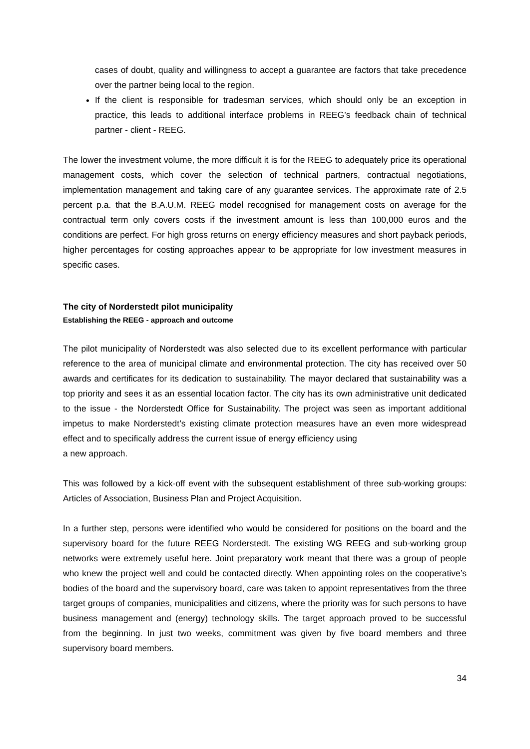cases of doubt, quality and willingness to accept a guarantee are factors that take precedence over the partner being local to the region.
If the client is responsible for tradesman services, which should only be an exception in practice, this leads to additional interface problems in REEG’s feedback chain of technical partner - client - REEG.
The lower the investment volume, the more difficult it is for the REEG to adequately price its operational management costs, which cover the selection of technical partners, contractual negotiations, implementation management and taking care of any guarantee services. The approximate rate of 2.5 percent p.a. that the B.A.U.M. REEG model recognised for management costs on average for the contractual term only covers costs if the investment amount is less than 100,000 euros and the conditions are perfect. For high gross returns on energy efficiency measures and short payback periods, higher percentages for costing approaches appear to be appropriate for low investment measures in specific cases.
The city of Norderstedt pilot municipality
Establishing the REEG - approach and outcome
The pilot municipality of Norderstedt was also selected due to its excellent performance with particular reference to the area of municipal climate and environmental protection. The city has received over 50 awards and certificates for its dedication to sustainability. The mayor declared that sustainability was a top priority and sees it as an essential location factor. The city has its own administrative unit dedicated to the issue - the Norderstedt Office for Sustainability. The project was seen as important additional impetus to make Norderstedt’s existing climate protection measures have an even more widespread effect and to specifically address the current issue of energy efficiency using
a new approach.
This was followed by a kick-off event with the subsequent establishment of three sub-working groups: Articles of Association, Business Plan and Project Acquisition.
In a further step, persons were identified who would be considered for positions on the board and the supervisory board for the future REEG Norderstedt. The existing WG REEG and sub-working group networks were extremely useful here. Joint preparatory work meant that there was a group of people who knew the project well and could be contacted directly. When appointing roles on the cooperative’s bodies of the board and the supervisory board, care was taken to appoint representatives from the three target groups of companies, municipalities and citizens, where the priority was for such persons to have business management and (energy) technology skills. The target approach proved to be successful from the beginning. In just two weeks, commitment was given by five board members and three supervisory board members.
34